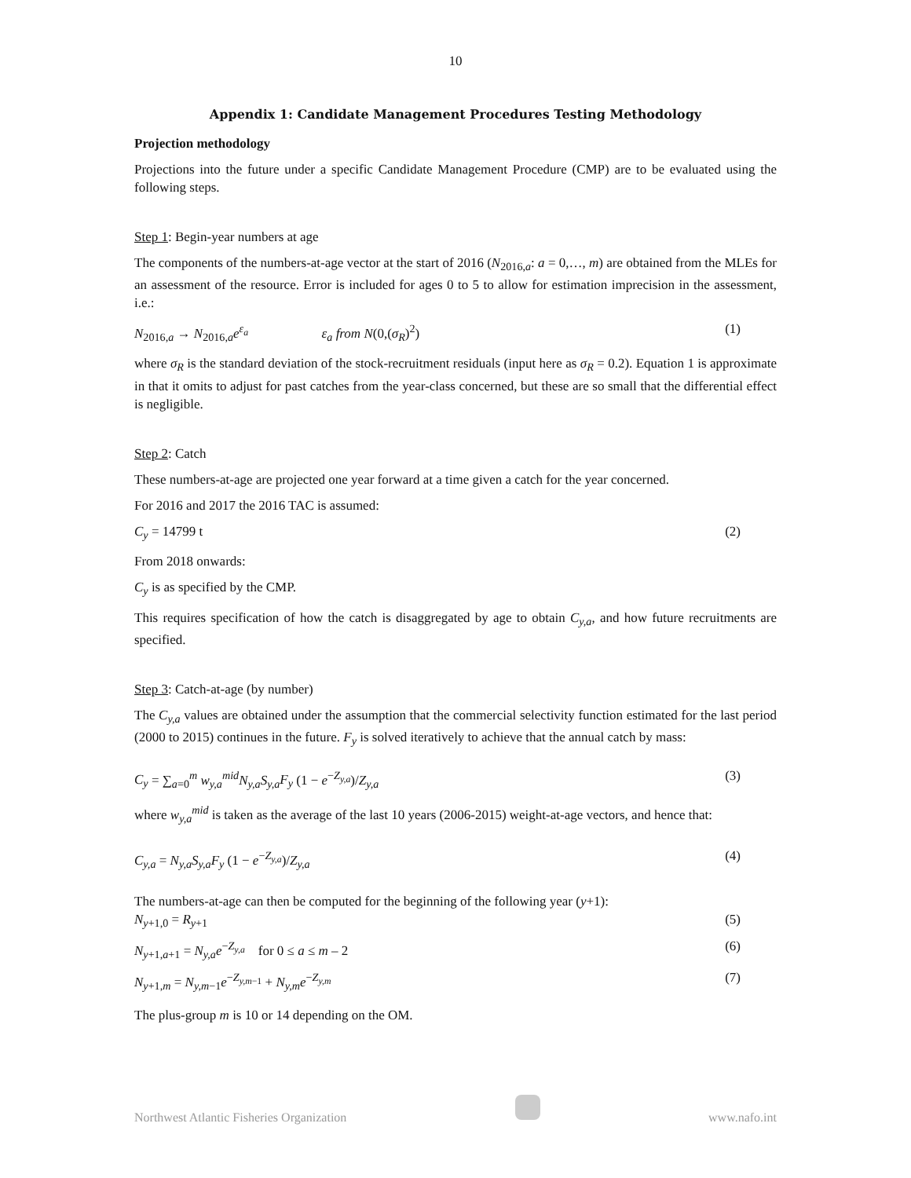10
Appendix 1: Candidate Management Procedures Testing Methodology
Projection methodology
Projections into the future under a specific Candidate Management Procedure (CMP) are to be evaluated using the following steps.
Step 1: Begin-year numbers at age
The components of the numbers-at-age vector at the start of 2016 (N<sub>2016,a</sub>: a = 0,…, m) are obtained from the MLEs for an assessment of the resource. Error is included for ages 0 to 5 to allow for estimation imprecision in the assessment, i.e.:
N<sub>2016,a</sub> → N<sub>2016,a</sub>e<sup>ε<sub>a</sub></sup> ε<sub>a</sub> from N(0,(σ<sub>R</sub>)<sup>2</sup>) (1)
where σ<sub>R</sub> is the standard deviation of the stock-recruitment residuals (input here as σ<sub>R</sub> = 0.2). Equation 1 is approximate in that it omits to adjust for past catches from the year-class concerned, but these are so small that the differential effect is negligible.
Step 2: Catch
These numbers-at-age are projected one year forward at a time given a catch for the year concerned.
For 2016 and 2017 the 2016 TAC is assumed:
C<sub>y</sub> = 14799 t (2)
From 2018 onwards:
C<sub>y</sub> is as specified by the CMP.
This requires specification of how the catch is disaggregated by age to obtain C<sub>y,a</sub>, and how future recruitments are specified.
Step 3: Catch-at-age (by number)
The C<sub>y,a</sub> values are obtained under the assumption that the commercial selectivity function estimated for the last period (2000 to 2015) continues in the future. F<sub>y</sub> is solved iteratively to achieve that the annual catch by mass:
C<sub>y</sub> = ∑<sub>a=0</sub><sup>m</sup> w<sub>y,a</sub><sup>mid</sup>N<sub>y,a</sub>S<sub>y,a</sub>F<sub>y</sub> (1 − e<sup>−Z<sub>y,a</sub></sup>)/Z<sub>y,a</sub> (3)
where w<sub>y,a</sub><sup>mid</sup> is taken as the average of the last 10 years (2006-2015) weight-at-age vectors, and hence that:
C<sub>y,a</sub> = N<sub>y,a</sub>S<sub>y,a</sub>F<sub>y</sub> (1 − e<sup>−Z<sub>y,a</sub></sup>)/Z<sub>y,a</sub> (4)
The numbers-at-age can then be computed for the beginning of the following year (y+1):
N<sub>y+1,0</sub> = R<sub>y+1</sub> (5)
N<sub>y+1,a+1</sub> = N<sub>y,a</sub>e<sup>−Z<sub>y,a</sub></sup> for 0 ≤ a ≤ m – 2 (6)
N<sub>y+1,m</sub> = N<sub>y,m−1</sub>e<sup>−Z<sub>y,m−1</sub></sup> + N<sub>y,m</sub>e<sup>−Z<sub>y,m</sub></sup> (7)
The plus-group m is 10 or 14 depending on the OM.
Northwest Atlantic Fisheries Organization www.nafo.int